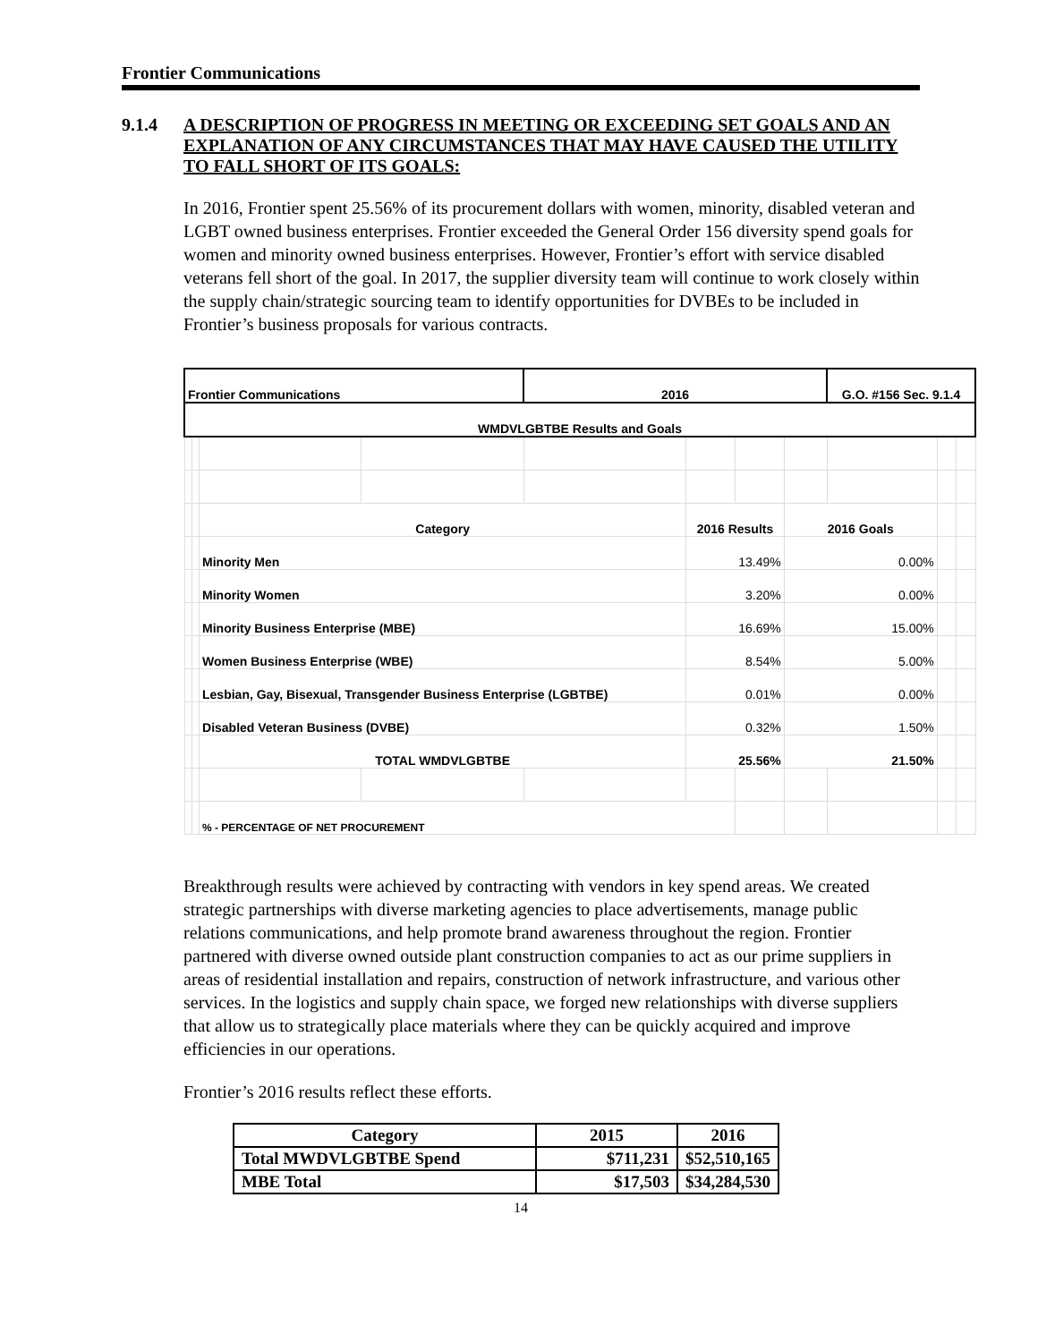Frontier Communications
9.1.4 A DESCRIPTION OF PROGRESS IN MEETING OR EXCEEDING SET GOALS AND AN EXPLANATION OF ANY CIRCUMSTANCES THAT MAY HAVE CAUSED THE UTILITY TO FALL SHORT OF ITS GOALS:
In 2016, Frontier spent 25.56% of its procurement dollars with women, minority, disabled veteran and LGBT owned business enterprises. Frontier exceeded the General Order 156 diversity spend goals for women and minority owned business enterprises. However, Frontier’s effort with service disabled veterans fell short of the goal. In 2017, the supplier diversity team will continue to work closely within the supply chain/strategic sourcing team to identify opportunities for DVBEs to be included in Frontier’s business proposals for various contracts.
| Frontier Communications | | | | 2016 | | | | G.O. #156 Sec. 9.1.4 | | |
| WMDVLGBTBE Results and Goals | | | | | | | | | | |
| | | Category | | | 2016 Results | | 2016 Goals | | | |
| | | Minority Men | | | 13.49% | | 0.00% | | | |
| | | Minority Women | | | 3.20% | | 0.00% | | | |
| | | Minority Business Enterprise (MBE) | | | 16.69% | | 15.00% | | | |
| | | Women Business Enterprise (WBE) | | | 8.54% | | 5.00% | | | |
| | | Lesbian, Gay, Bisexual, Transgender Business Enterprise (LGBTBE) | | | 0.01% | | 0.00% | | | |
| | | Disabled Veteran Business (DVBE) | | | 0.32% | | 1.50% | | | |
| | | TOTAL WMDVLGBTBE | | | 25.56% | | 21.50% | | | |
| | | % - PERCENTAGE OF NET PROCUREMENT | | | | | | | | |
Breakthrough results were achieved by contracting with vendors in key spend areas. We created strategic partnerships with diverse marketing agencies to place advertisements, manage public relations communications, and help promote brand awareness throughout the region. Frontier partnered with diverse owned outside plant construction companies to act as our prime suppliers in areas of residential installation and repairs, construction of network infrastructure, and various other services. In the logistics and supply chain space, we forged new relationships with diverse suppliers that allow us to strategically place materials where they can be quickly acquired and improve efficiencies in our operations.
Frontier’s 2016 results reflect these efforts.
| Category | 2015 | 2016 |
| --- | --- | --- |
| Total MWDVLGBTBE Spend | $711,231 | $52,510,165 |
| MBE Total | $17,503 | $34,284,530 |
14